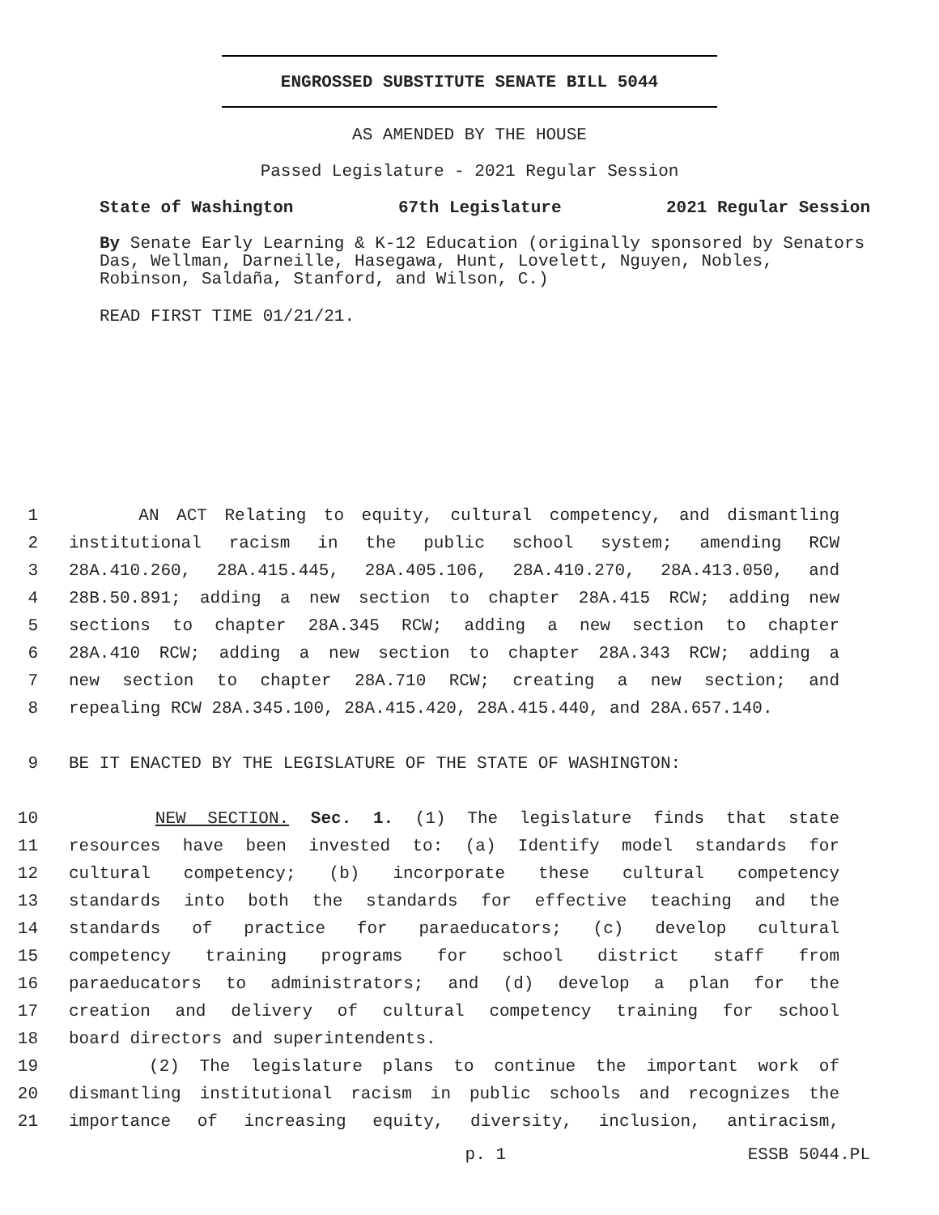ENGROSSED SUBSTITUTE SENATE BILL 5044
AS AMENDED BY THE HOUSE
Passed Legislature - 2021 Regular Session
State of Washington 67th Legislature 2021 Regular Session
By Senate Early Learning & K-12 Education (originally sponsored by Senators Das, Wellman, Darneille, Hasegawa, Hunt, Lovelett, Nguyen, Nobles, Robinson, Saldaña, Stanford, and Wilson, C.)
READ FIRST TIME 01/21/21.
1 AN ACT Relating to equity, cultural competency, and dismantling
2 institutional racism in the public school system; amending RCW
3 28A.410.260, 28A.415.445, 28A.405.106, 28A.410.270, 28A.413.050, and
4 28B.50.891; adding a new section to chapter 28A.415 RCW; adding new
5 sections to chapter 28A.345 RCW; adding a new section to chapter
6 28A.410 RCW; adding a new section to chapter 28A.343 RCW; adding a
7 new section to chapter 28A.710 RCW; creating a new section; and
8 repealing RCW 28A.345.100, 28A.415.420, 28A.415.440, and 28A.657.140.
9 BE IT ENACTED BY THE LEGISLATURE OF THE STATE OF WASHINGTON:
10 NEW SECTION. Sec. 1. (1) The legislature finds that state
11 resources have been invested to: (a) Identify model standards for
12 cultural competency; (b) incorporate these cultural competency
13 standards into both the standards for effective teaching and the
14 standards of practice for paraeducators; (c) develop cultural
15 competency training programs for school district staff from
16 paraeducators to administrators; and (d) develop a plan for the
17 creation and delivery of cultural competency training for school
18 board directors and superintendents.
19 (2) The legislature plans to continue the important work of
20 dismantling institutional racism in public schools and recognizes the
21 importance of increasing equity, diversity, inclusion, antiracism,
p. 1 ESSB 5044.PL